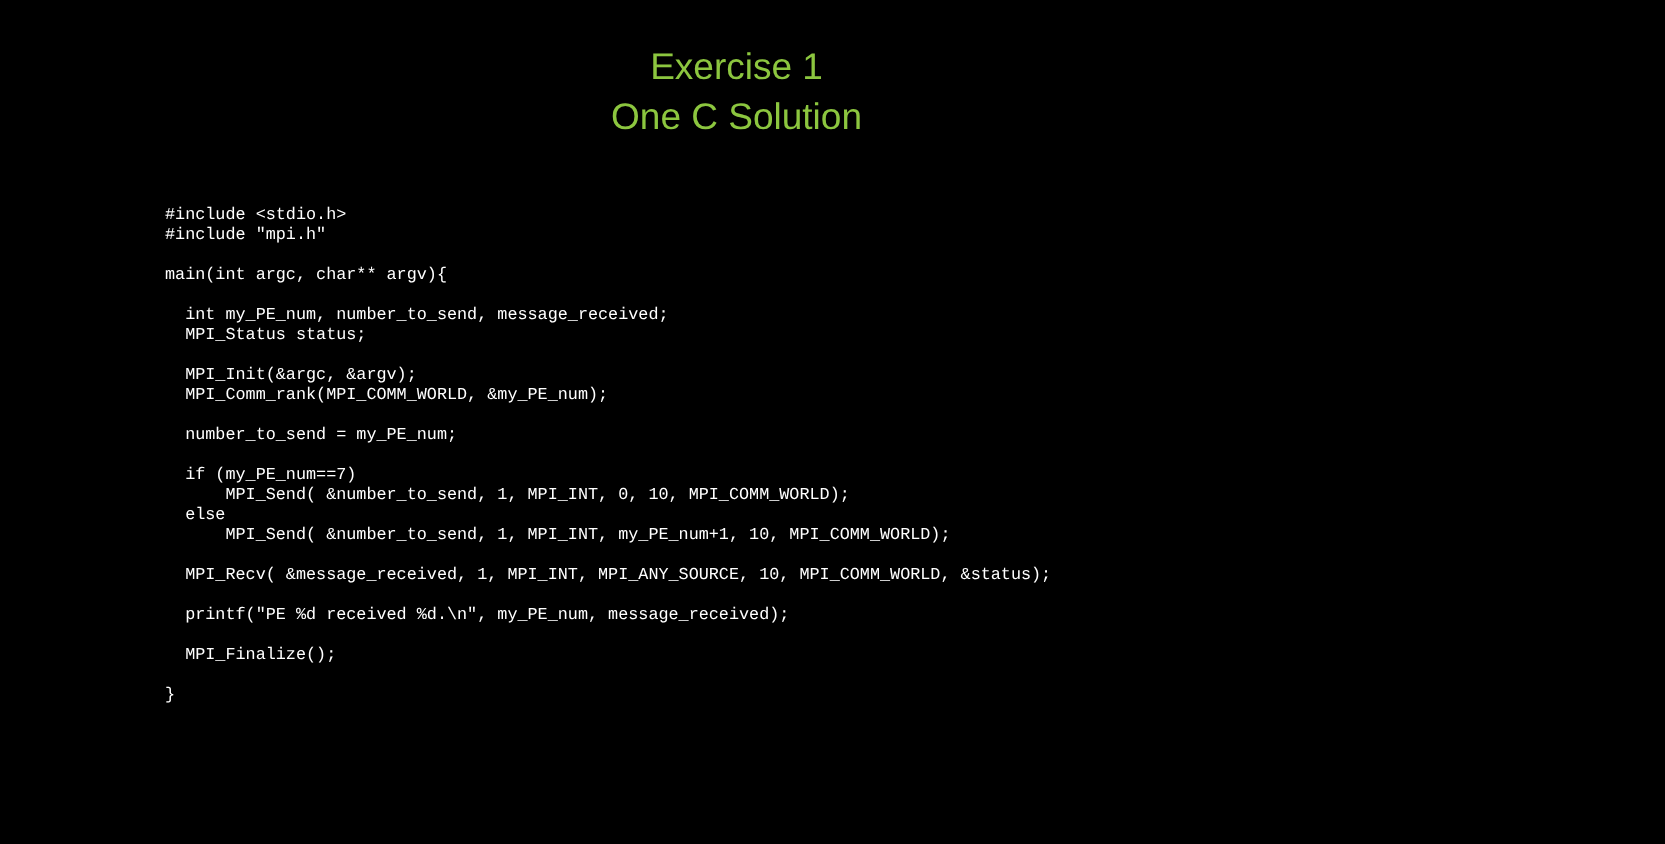Exercise 1
One C Solution
#include <stdio.h>
#include "mpi.h"

main(int argc, char** argv){

  int my_PE_num, number_to_send, message_received;
  MPI_Status status;

  MPI_Init(&argc, &argv);
  MPI_Comm_rank(MPI_COMM_WORLD, &my_PE_num);

  number_to_send = my_PE_num;

  if (my_PE_num==7)
      MPI_Send( &number_to_send, 1, MPI_INT, 0, 10, MPI_COMM_WORLD);
  else
      MPI_Send( &number_to_send, 1, MPI_INT, my_PE_num+1, 10, MPI_COMM_WORLD);

  MPI_Recv( &message_received, 1, MPI_INT, MPI_ANY_SOURCE, 10, MPI_COMM_WORLD, &status);

  printf("PE %d received %d.\n", my_PE_num, message_received);

  MPI_Finalize();

}